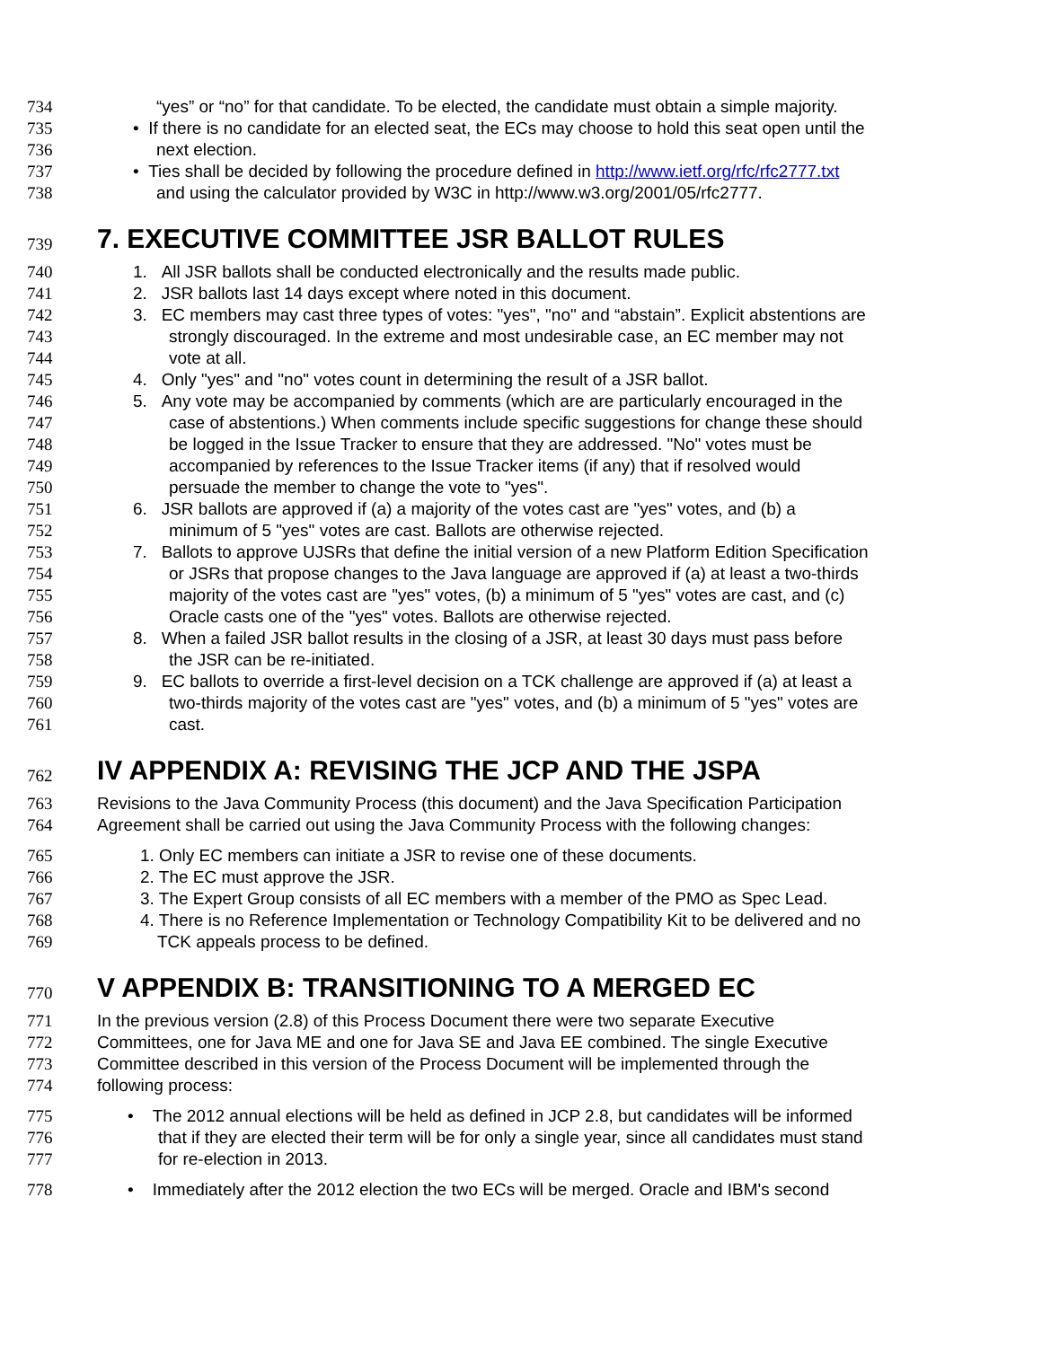734 “yes” or “no” for that candidate. To be elected, the candidate must obtain a simple majority.
735 • If there is no candidate for an elected seat, the ECs may choose to hold this seat open until the
736 next election.
737 • Ties shall be decided by following the procedure defined in http://www.ietf.org/rfc/rfc2777.txt
738 and using the calculator provided by W3C in http://www.w3.org/2001/05/rfc2777.
739 7. EXECUTIVE COMMITTEE JSR BALLOT RULES
740 1. All JSR ballots shall be conducted electronically and the results made public.
741 2. JSR ballots last 14 days except where noted in this document.
742 3. EC members may cast three types of votes: "yes", "no" and “abstain”. Explicit abstentions are
743 strongly discouraged. In the extreme and most undesirable case, an EC member may not
744 vote at all.
745 4. Only "yes" and "no" votes count in determining the result of a JSR ballot.
746 5. Any vote may be accompanied by comments (which are are particularly encouraged in the
747 case of abstentions.) When comments include specific suggestions for change these should
748 be logged in the Issue Tracker to ensure that they are addressed. "No" votes must be
749 accompanied by references to the Issue Tracker items (if any) that if resolved would
750 persuade the member to change the vote to "yes".
751 6. JSR ballots are approved if (a) a majority of the votes cast are "yes" votes, and (b) a
752 minimum of 5 "yes" votes are cast. Ballots are otherwise rejected.
753 7. Ballots to approve UJSRs that define the initial version of a new Platform Edition Specification
754 or JSRs that propose changes to the Java language are approved if (a) at least a two-thirds
755 majority of the votes cast are "yes" votes, (b) a minimum of 5 "yes" votes are cast, and (c)
756 Oracle casts one of the "yes" votes. Ballots are otherwise rejected.
757 8. When a failed JSR ballot results in the closing of a JSR, at least 30 days must pass before
758 the JSR can be re-initiated.
759 9. EC ballots to override a first-level decision on a TCK challenge are approved if (a) at least a
760 two-thirds majority of the votes cast are "yes" votes, and (b) a minimum of 5 "yes" votes are
761 cast.
762 IV APPENDIX A: REVISING THE JCP AND THE JSPA
763 Revisions to the Java Community Process (this document) and the Java Specification Participation
764 Agreement shall be carried out using the Java Community Process with the following changes:
765 1. Only EC members can initiate a JSR to revise one of these documents.
766 2. The EC must approve the JSR.
767 3. The Expert Group consists of all EC members with a member of the PMO as Spec Lead.
768 4. There is no Reference Implementation or Technology Compatibility Kit to be delivered and no
769 TCK appeals process to be defined.
770 V APPENDIX B: TRANSITIONING TO A MERGED EC
771 In the previous version (2.8) of this Process Document there were two separate Executive
772 Committees, one for Java ME and one for Java SE and Java EE combined. The single Executive
773 Committee described in this version of the Process Document will be implemented through the
774 following process:
775 • The 2012 annual elections will be held as defined in JCP 2.8, but candidates will be informed
776 that if they are elected their term will be for only a single year, since all candidates must stand
777 for re-election in 2013.
778 • Immediately after the 2012 election the two ECs will be merged. Oracle and IBM's second